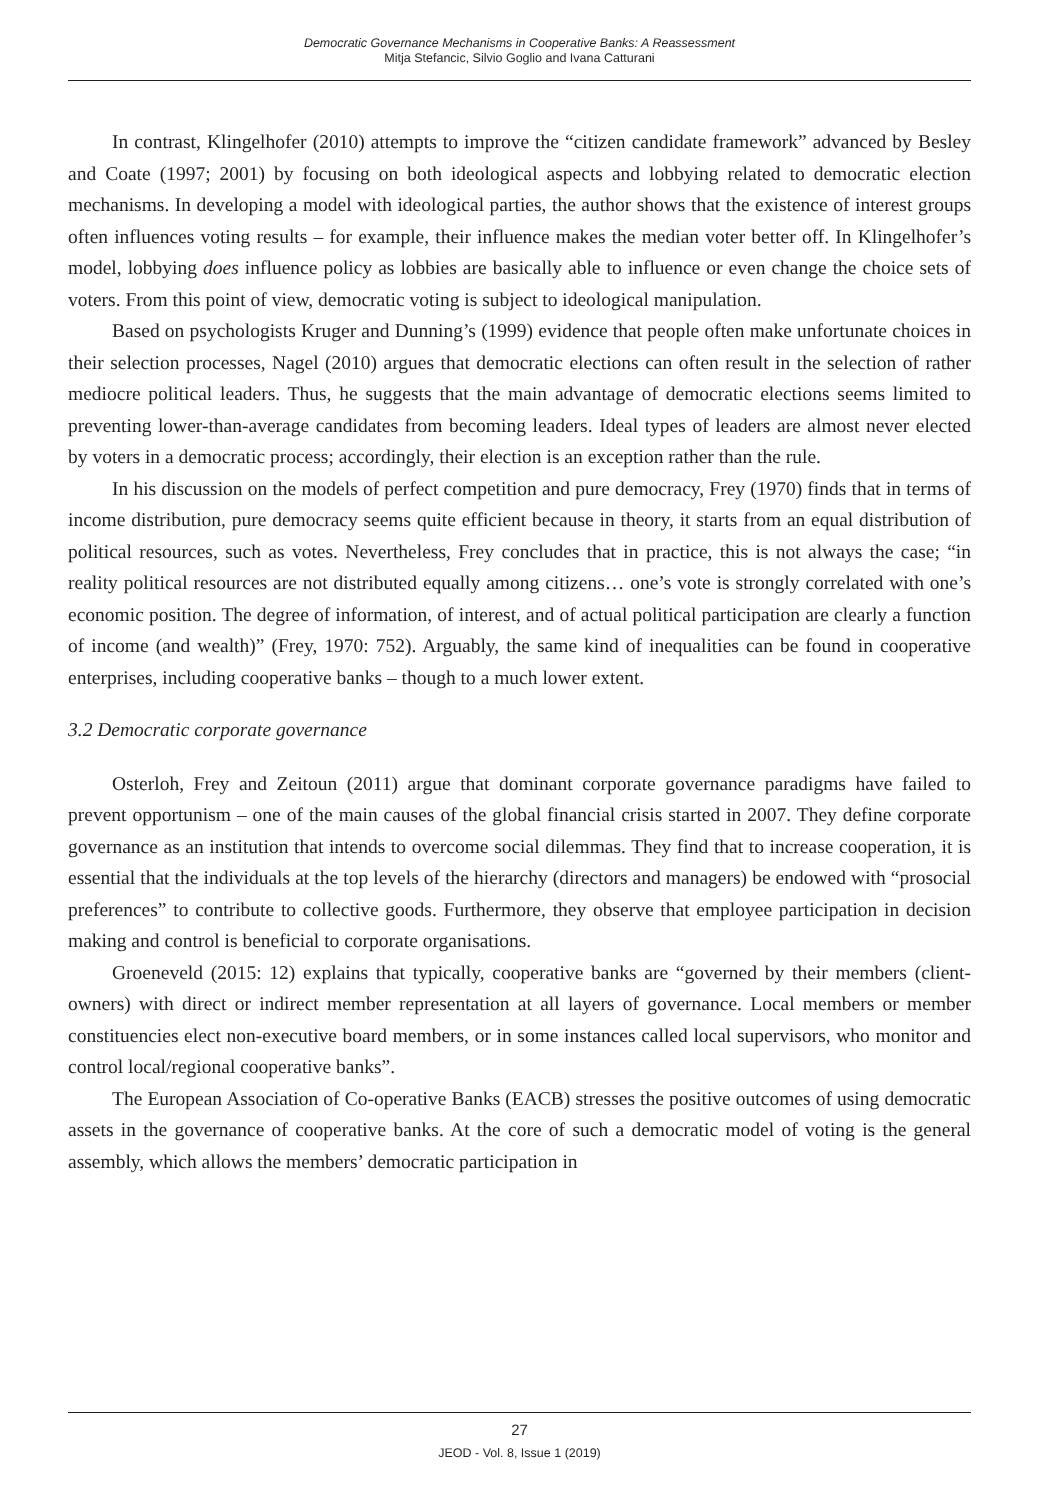Democratic Governance Mechanisms in Cooperative Banks: A Reassessment
Mitja Stefancic, Silvio Goglio and Ivana Catturani
In contrast, Klingelhofer (2010) attempts to improve the “citizen candidate framework” advanced by Besley and Coate (1997; 2001) by focusing on both ideological aspects and lobbying related to democratic election mechanisms. In developing a model with ideological parties, the author shows that the existence of interest groups often influences voting results – for example, their influence makes the median voter better off. In Klingelhofer’s model, lobbying does influence policy as lobbies are basically able to influence or even change the choice sets of voters. From this point of view, democratic voting is subject to ideological manipulation.
Based on psychologists Kruger and Dunning’s (1999) evidence that people often make unfortunate choices in their selection processes, Nagel (2010) argues that democratic elections can often result in the selection of rather mediocre political leaders. Thus, he suggests that the main advantage of democratic elections seems limited to preventing lower-than-average candidates from becoming leaders. Ideal types of leaders are almost never elected by voters in a democratic process; accordingly, their election is an exception rather than the rule.
In his discussion on the models of perfect competition and pure democracy, Frey (1970) finds that in terms of income distribution, pure democracy seems quite efficient because in theory, it starts from an equal distribution of political resources, such as votes. Nevertheless, Frey concludes that in practice, this is not always the case; “in reality political resources are not distributed equally among citizens… one’s vote is strongly correlated with one’s economic position. The degree of information, of interest, and of actual political participation are clearly a function of income (and wealth)” (Frey, 1970: 752). Arguably, the same kind of inequalities can be found in cooperative enterprises, including cooperative banks – though to a much lower extent.
3.2 Democratic corporate governance
Osterloh, Frey and Zeitoun (2011) argue that dominant corporate governance paradigms have failed to prevent opportunism – one of the main causes of the global financial crisis started in 2007. They define corporate governance as an institution that intends to overcome social dilemmas. They find that to increase cooperation, it is essential that the individuals at the top levels of the hierarchy (directors and managers) be endowed with “prosocial preferences” to contribute to collective goods. Furthermore, they observe that employee participation in decision making and control is beneficial to corporate organisations.
Groeneveld (2015: 12) explains that typically, cooperative banks are “governed by their members (client-owners) with direct or indirect member representation at all layers of governance. Local members or member constituencies elect non-executive board members, or in some instances called local supervisors, who monitor and control local/regional cooperative banks”.
The European Association of Co-operative Banks (EACB) stresses the positive outcomes of using democratic assets in the governance of cooperative banks. At the core of such a democratic model of voting is the general assembly, which allows the members’ democratic participation in
27
JEOD - Vol. 8, Issue 1 (2019)